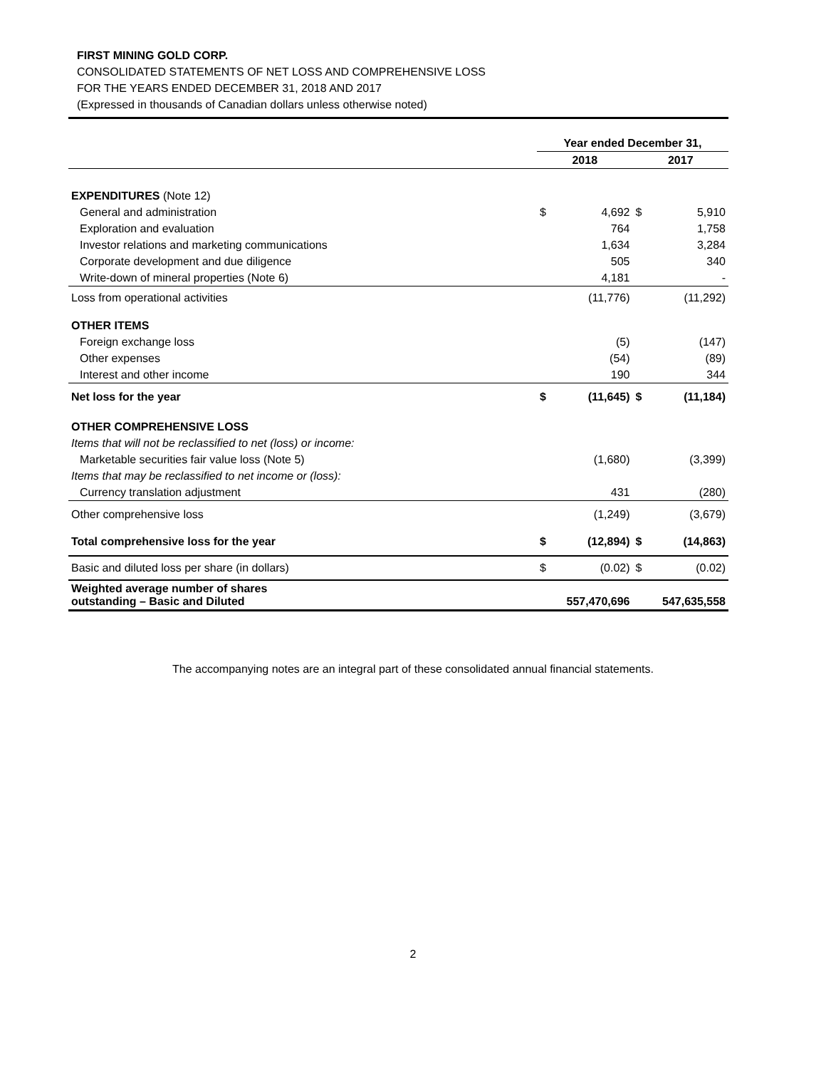FIRST MINING GOLD CORP.
CONSOLIDATED STATEMENTS OF NET LOSS AND COMPREHENSIVE LOSS
FOR THE YEARS ENDED DECEMBER 31, 2018 AND 2017
(Expressed in thousands of Canadian dollars unless otherwise noted)
| | Year ended December 31, | | | |
| --- | --- | --- | --- | --- |
| | 2018 | | 2017 | |
| EXPENDITURES (Note 12) | | | | |
| General and administration | $ | 4,692 | $ | 5,910 |
| Exploration and evaluation | | 764 | | 1,758 |
| Investor relations and marketing communications | | 1,634 | | 3,284 |
| Corporate development and due diligence | | 505 | | 340 |
| Write-down of mineral properties (Note 6) | | 4,181 | | - |
| Loss from operational activities | | (11,776) | | (11,292) |
| OTHER ITEMS | | | | |
| Foreign exchange loss | | (5) | | (147) |
| Other expenses | | (54) | | (89) |
| Interest and other income | | 190 | | 344 |
| Net loss for the year | $ | (11,645) | $ | (11,184) |
| OTHER COMPREHENSIVE LOSS | | | | |
| Items that will not be reclassified to net (loss) or income: | | | | |
| Marketable securities fair value loss (Note 5) | | (1,680) | | (3,399) |
| Items that may be reclassified to net income or (loss): | | | | |
| Currency translation adjustment | | 431 | | (280) |
| Other comprehensive loss | | (1,249) | | (3,679) |
| Total comprehensive loss for the year | $ | (12,894) | $ | (14,863) |
| Basic and diluted loss per share (in dollars) | $ | (0.02) | $ | (0.02) |
| Weighted average number of shares outstanding – Basic and Diluted | | 557,470,696 | | 547,635,558 |
The accompanying notes are an integral part of these consolidated annual financial statements.
2